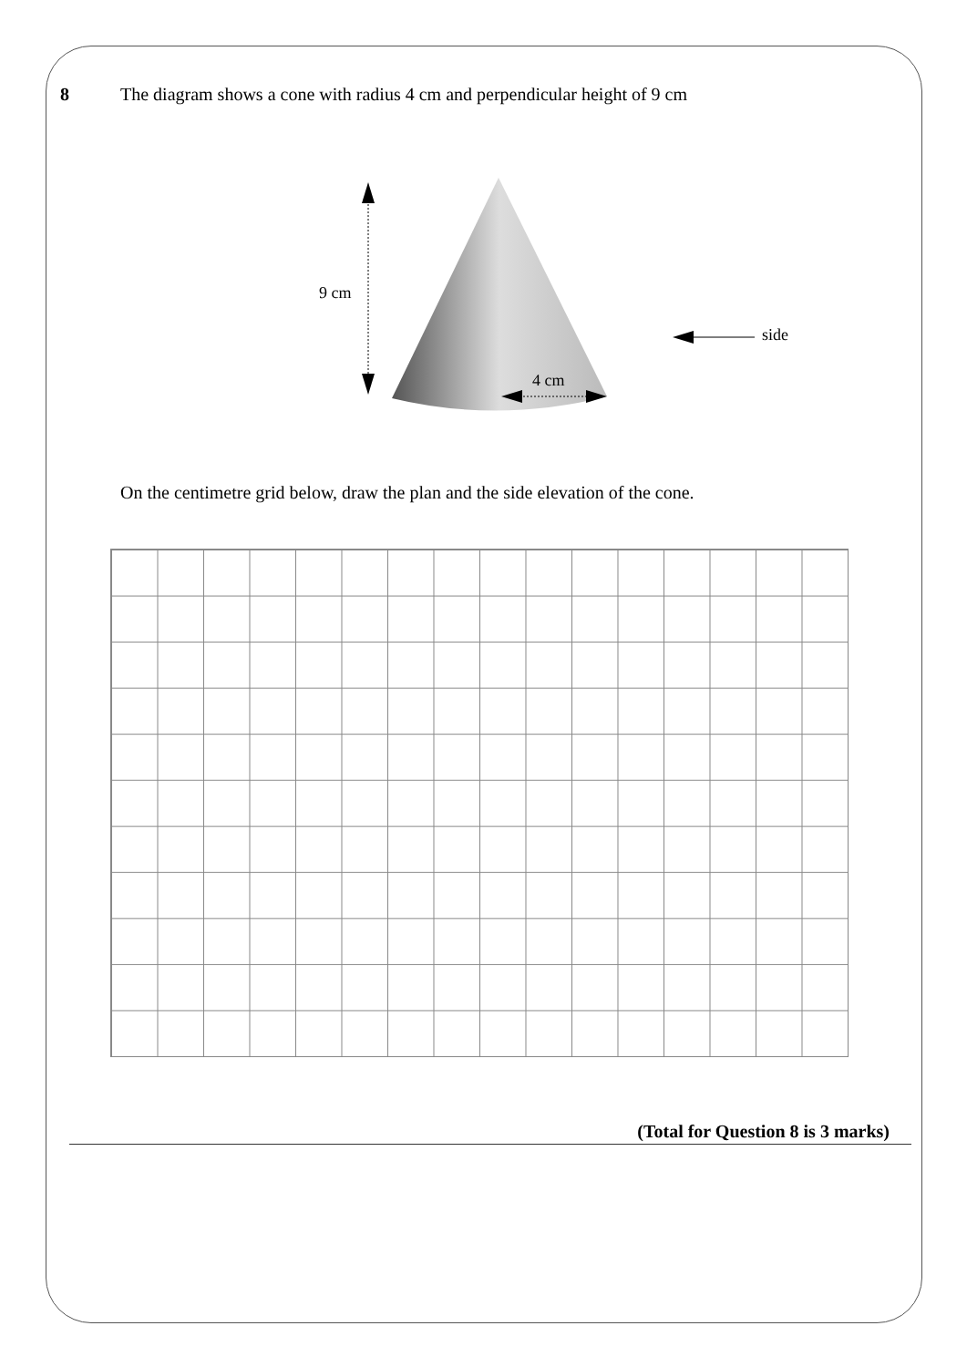8 The diagram shows a cone with radius 4 cm and perpendicular height of 9 cm
9 cm
4 cm
side
On the centimetre grid below, draw the plan and the side elevation of the cone.
(Total for Question 8 is 3 marks)